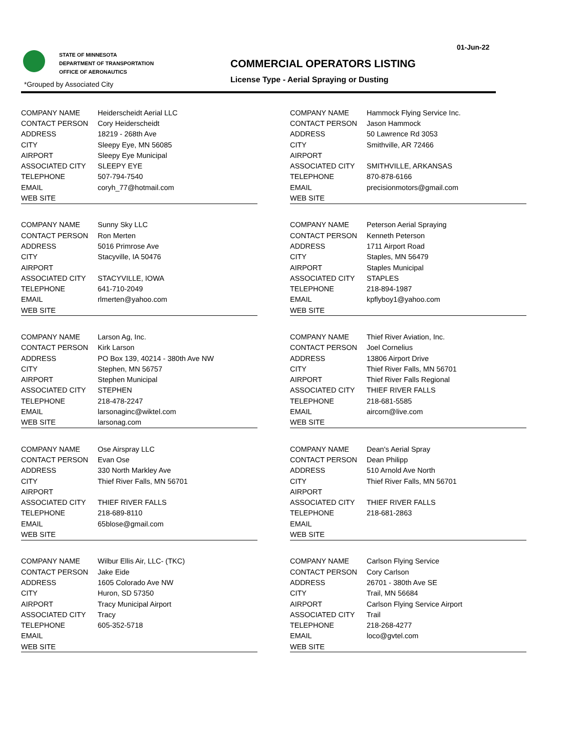01-Jun-22
STATE OF MINNESOTA
DEPARTMENT OF TRANSPORTATION
OFFICE OF AERONAUTICS
COMMERCIAL OPERATORS LISTING
License Type - Aerial Spraying or Dusting
*Grouped by Associated City
| COMPANY NAME | Heiderscheidt Aerial LLC |
| CONTACT PERSON | Cory Heiderscheidt |
| ADDRESS | 18219 - 268th Ave |
| CITY | Sleepy Eye, MN 56085 |
| AIRPORT | Sleepy Eye Municipal |
| ASSOCIATED CITY | SLEEPY EYE |
| TELEPHONE | 507-794-7540 |
| EMAIL | coryh_77@hotmail.com |
| WEB SITE | |
| COMPANY NAME | Hammock Flying Service Inc. |
| CONTACT PERSON | Jason Hammock |
| ADDRESS | 50 Lawrence Rd 3053 |
| CITY | Smithville, AR 72466 |
| AIRPORT | |
| ASSOCIATED CITY | SMITHVILLE, ARKANSAS |
| TELEPHONE | 870-878-6166 |
| EMAIL | precisionmotors@gmail.com |
| WEB SITE | |
| COMPANY NAME | Sunny Sky LLC |
| CONTACT PERSON | Ron Merten |
| ADDRESS | 5016 Primrose Ave |
| CITY | Stacyville, IA 50476 |
| AIRPORT | |
| ASSOCIATED CITY | STACYVILLE, IOWA |
| TELEPHONE | 641-710-2049 |
| EMAIL | rlmerten@yahoo.com |
| WEB SITE | |
| COMPANY NAME | Peterson Aerial Spraying |
| CONTACT PERSON | Kenneth Peterson |
| ADDRESS | 1711 Airport Road |
| CITY | Staples, MN 56479 |
| AIRPORT | Staples Municipal |
| ASSOCIATED CITY | STAPLES |
| TELEPHONE | 218-894-1987 |
| EMAIL | kpflyboy1@yahoo.com |
| WEB SITE | |
| COMPANY NAME | Larson Ag, Inc. |
| CONTACT PERSON | Kirk Larson |
| ADDRESS | PO Box 139, 40214 - 380th Ave NW |
| CITY | Stephen, MN 56757 |
| AIRPORT | Stephen Municipal |
| ASSOCIATED CITY | STEPHEN |
| TELEPHONE | 218-478-2247 |
| EMAIL | larsonaginc@wiktel.com |
| WEB SITE | larsonag.com |
| COMPANY NAME | Thief River Aviation, Inc. |
| CONTACT PERSON | Joel Cornelius |
| ADDRESS | 13806 Airport Drive |
| CITY | Thief River Falls, MN 56701 |
| AIRPORT | Thief River Falls Regional |
| ASSOCIATED CITY | THIEF RIVER FALLS |
| TELEPHONE | 218-681-5585 |
| EMAIL | aircorn@live.com |
| WEB SITE | |
| COMPANY NAME | Ose Airspray LLC |
| CONTACT PERSON | Evan Ose |
| ADDRESS | 330 North Markley Ave |
| CITY | Thief River Falls, MN 56701 |
| AIRPORT | |
| ASSOCIATED CITY | THIEF RIVER FALLS |
| TELEPHONE | 218-689-8110 |
| EMAIL | 65blose@gmail.com |
| WEB SITE | |
| COMPANY NAME | Dean's Aerial Spray |
| CONTACT PERSON | Dean Philipp |
| ADDRESS | 510 Arnold Ave North |
| CITY | Thief River Falls, MN 56701 |
| AIRPORT | |
| ASSOCIATED CITY | THIEF RIVER FALLS |
| TELEPHONE | 218-681-2863 |
| EMAIL | |
| WEB SITE | |
| COMPANY NAME | Wilbur Ellis Air, LLC- (TKC) |
| CONTACT PERSON | Jake Eide |
| ADDRESS | 1605 Colorado Ave NW |
| CITY | Huron, SD 57350 |
| AIRPORT | Tracy Municipal Airport |
| ASSOCIATED CITY | Tracy |
| TELEPHONE | 605-352-5718 |
| EMAIL | |
| WEB SITE | |
| COMPANY NAME | Carlson Flying Service |
| CONTACT PERSON | Cory Carlson |
| ADDRESS | 26701 - 380th Ave SE |
| CITY | Trail, MN 56684 |
| AIRPORT | Carlson Flying Service Airport |
| ASSOCIATED CITY | Trail |
| TELEPHONE | 218-268-4277 |
| EMAIL | loco@gvtel.com |
| WEB SITE | |